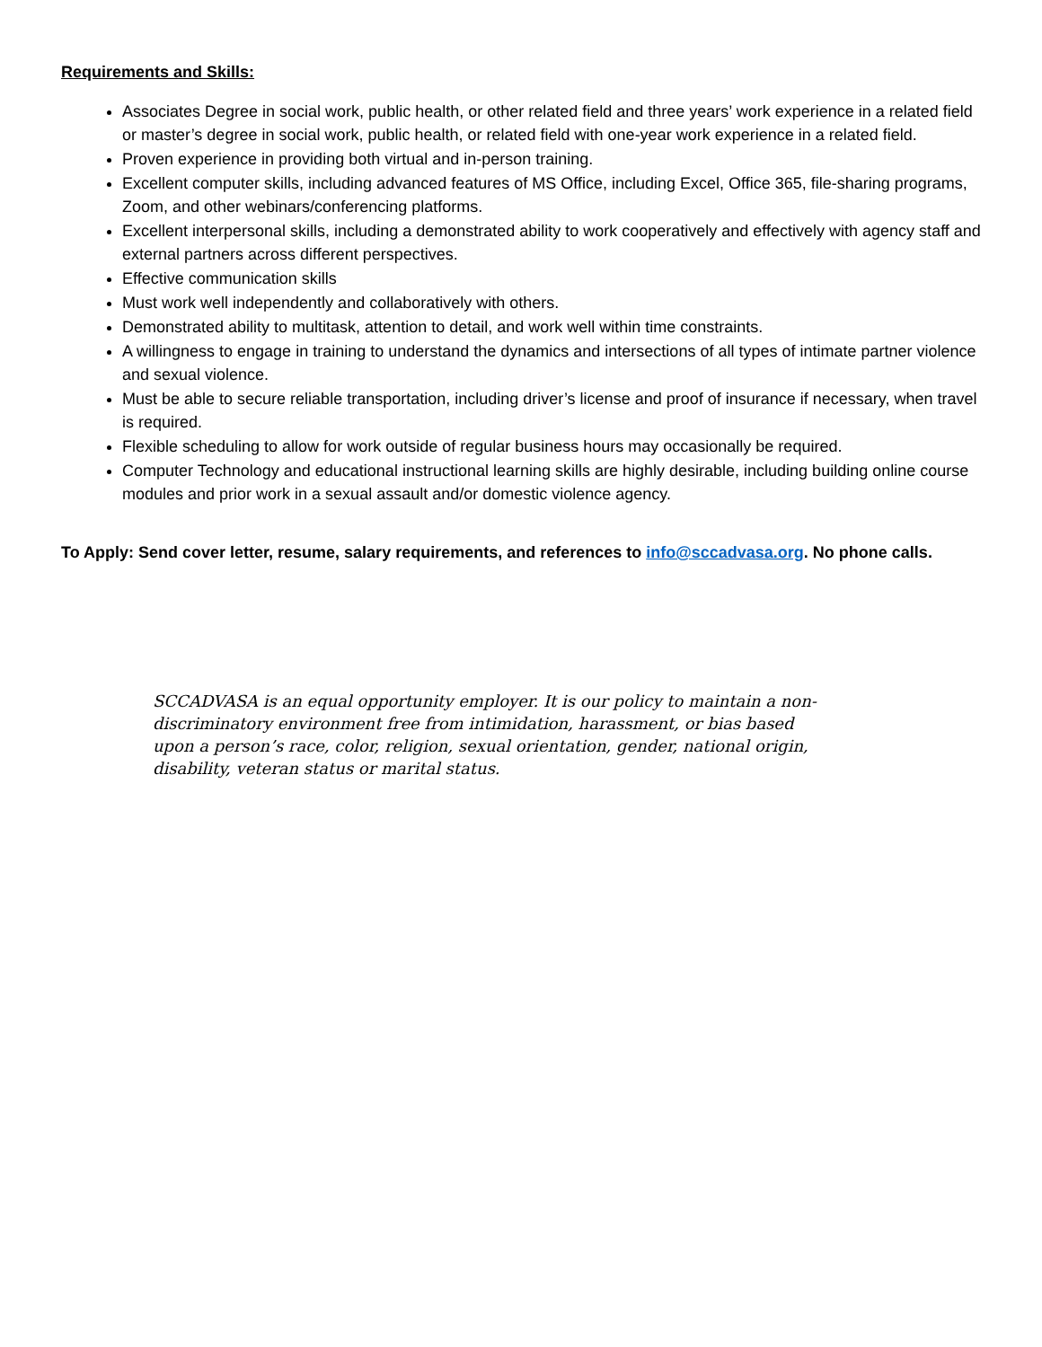Requirements and Skills:
Associates Degree in social work, public health, or other related field and three years’ work experience in a related field or master’s degree in social work, public health, or related field with one-year work experience in a related field.
Proven experience in providing both virtual and in-person training.
Excellent computer skills, including advanced features of MS Office, including Excel, Office 365, file-sharing programs, Zoom, and other webinars/conferencing platforms.
Excellent interpersonal skills, including a demonstrated ability to work cooperatively and effectively with agency staff and external partners across different perspectives.
Effective communication skills
Must work well independently and collaboratively with others.
Demonstrated ability to multitask, attention to detail, and work well within time constraints.
A willingness to engage in training to understand the dynamics and intersections of all types of intimate partner violence and sexual violence.
Must be able to secure reliable transportation, including driver’s license and proof of insurance if necessary, when travel is required.
Flexible scheduling to allow for work outside of regular business hours may occasionally be required.
Computer Technology and educational instructional learning skills are highly desirable, including building online course modules and prior work in a sexual assault and/or domestic violence agency.
To Apply: Send cover letter, resume, salary requirements, and references to info@sccadvasa.org. No phone calls.
SCCADVASA is an equal opportunity employer. It is our policy to maintain a non-discriminatory environment free from intimidation, harassment, or bias based upon a person’s race, color, religion, sexual orientation, gender, national origin, disability, veteran status or marital status.